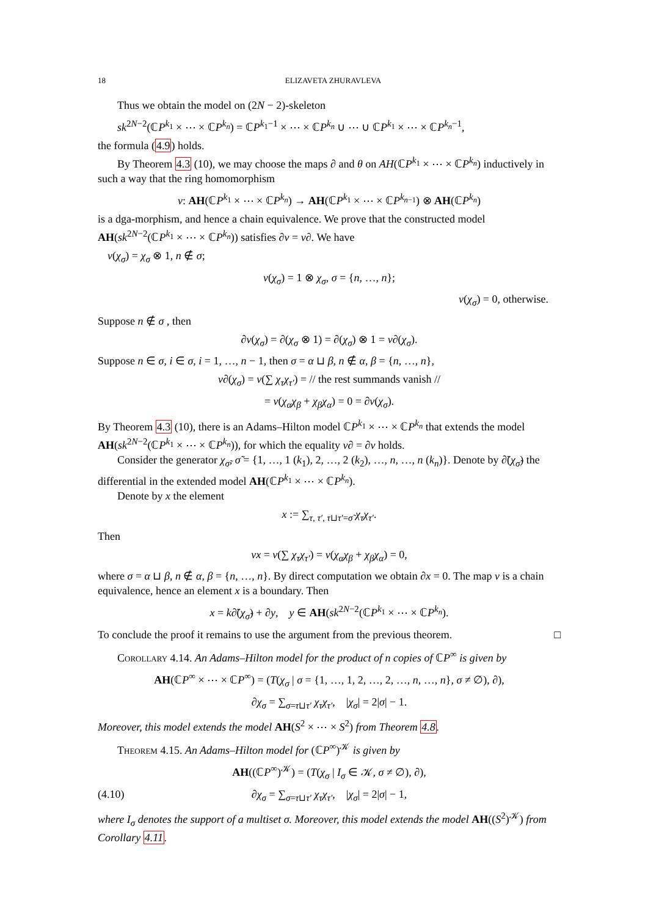18 ELIZAVETA ZHURAVLEVA
Thus we obtain the model on (2N − 2)-skeleton
sk<sup>2N−2</sup>(ℂP<sup>k<sub>1</sub></sup> × ⋯ × ℂP<sup>k<sub>n</sub></sup>) = ℂP<sup>k<sub>1</sub>−1</sup> × ⋯ × ℂP<sup>k<sub>n</sub></sup> ∪ ⋯ ∪ ℂP<sup>k<sub>1</sub></sup> × ⋯ × ℂP<sup>k<sub>n</sub>−1</sup>,
the formula (4.9) holds.
By Theorem 4.3 (10), we may choose the maps ∂ and θ on AH(ℂP<sup>k<sub>1</sub></sup> × ⋯ × ℂP<sup>k<sub>n</sub></sup>) inductively in such a way that the ring homomorphism
ν: AH(ℂP<sup>k<sub>1</sub></sup> × ⋯ × ℂP<sup>k<sub>n</sub></sup>) → AH(ℂP<sup>k<sub>1</sub></sup> × ⋯ × ℂP<sup>k<sub>n−1</sub></sup>) ⊗ AH(ℂP<sup>k<sub>n</sub></sup>)
is a dga-morphism, and hence a chain equivalence. We prove that the constructed model AH(sk<sup>2N−2</sup>(ℂP<sup>k<sub>1</sub></sup> × ⋯ × ℂP<sup>k<sub>n</sub></sup>)) satisfies ∂ν = ν∂. We have
ν(χ<sub>σ</sub>) = χ<sub>σ</sub> ⊗ 1, n ∉ σ;
ν(χ<sub>σ</sub>) = 1 ⊗ χ<sub>σ</sub>, σ = {n, …, n};
ν(χ<sub>σ</sub>) = 0, otherwise.
Suppose n ∉ σ , then
∂ν(χ<sub>σ</sub>) = ∂(χ<sub>σ</sub> ⊗ 1) = ∂(χ<sub>σ</sub>) ⊗ 1 = ν∂(χ<sub>σ</sub>).
Suppose n ∈ σ, i ∈ σ, i = 1, …, n − 1, then σ = α ⊔ β, n ∉ α, β = {n, …, n},
ν∂(χ<sub>σ</sub>) = ν(∑ χ<sub>τ</sub>χ<sub>τ′</sub>) = // the rest summands vanish //
= ν(χ<sub>α</sub>χ<sub>β</sub> + χ<sub>β</sub>χ<sub>α</sub>) = 0 = ∂ν(χ<sub>σ</sub>).
By Theorem 4.3 (10), there is an Adams–Hilton model ℂP<sup>k<sub>1</sub></sup> × ⋯ × ℂP<sup>k<sub>n</sub></sup> that extends the model AH(sk<sup>2N−2</sup>(ℂP<sup>k<sub>1</sub></sup> × ⋯ × ℂP<sup>k<sub>n</sub></sup>)), for which the equality ν∂ = ∂ν holds.
Consider the generator χ<sub>σ̃</sub>, σ̃ = {1, …, 1 (k<sub>1</sub>), 2, …, 2 (k<sub>2</sub>), …, n, …, n (k<sub>n</sub>)}. Denote by ∂̃(χ<sub>σ̃</sub>) the differential in the extended model AH(ℂP<sup>k<sub>1</sub></sup> × ⋯ × ℂP<sup>k<sub>n</sub></sup>).
Denote by x the element
x := ∑<sub>τ, τ′, τ⊔τ′=σ̃</sub> χ<sub>τ</sub>χ<sub>τ′</sub>.
Then
νx = ν(∑ χ<sub>τ</sub>χ<sub>τ′</sub>) = ν(χ<sub>α</sub>χ<sub>β</sub> + χ<sub>β</sub>χ<sub>α</sub>) = 0,
where σ = α ⊔ β, n ∉ α, β = {n, …, n}. By direct computation we obtain ∂x = 0. The map ν is a chain equivalence, hence an element x is a boundary. Then
x = k∂̃(χ<sub>σ̃</sub>) + ∂y, y ∈ AH(sk<sup>2N−2</sup>(ℂP<sup>k<sub>1</sub></sup> × ⋯ × ℂP<sup>k<sub>n</sub></sup>).
To conclude the proof it remains to use the argument from the previous theorem. □
Corollary 4.14. An Adams–Hilton model for the product of n copies of ℂP<sup>∞</sup> is given by
AH(ℂP<sup>∞</sup> × ⋯ × ℂP<sup>∞</sup>) = (T(χ<sub>σ</sub> | σ = {1, …, 1, 2, …, 2, …, n, …, n}, σ ≠ ∅), ∂),
∂χ<sub>σ</sub> = ∑<sub>σ=τ⊔τ′</sub> χ<sub>τ</sub>χ<sub>τ′</sub>, |χ<sub>σ</sub>| = 2|σ| − 1.
Moreover, this model extends the model AH(S<sup>2</sup> × ⋯ × S<sup>2</sup>) from Theorem 4.8.
Theorem 4.15. An Adams–Hilton model for (ℂP<sup>∞</sup>)<sup>𝒦</sup> is given by
AH((ℂP<sup>∞</sup>)<sup>𝒦</sup>) = (T(χ<sub>σ</sub> | I<sub>σ</sub> ∈ 𝒦, σ ≠ ∅), ∂),
(4.10) ∂χ<sub>σ</sub> = ∑<sub>σ=τ⊔τ′</sub> χ<sub>τ</sub>χ<sub>τ′</sub>, |χ<sub>σ</sub>| = 2|σ| − 1,
where I<sub>σ</sub> denotes the support of a multiset σ. Moreover, this model extends the model AH((S<sup>2</sup>)<sup>𝒦</sup>) from Corollary 4.11.